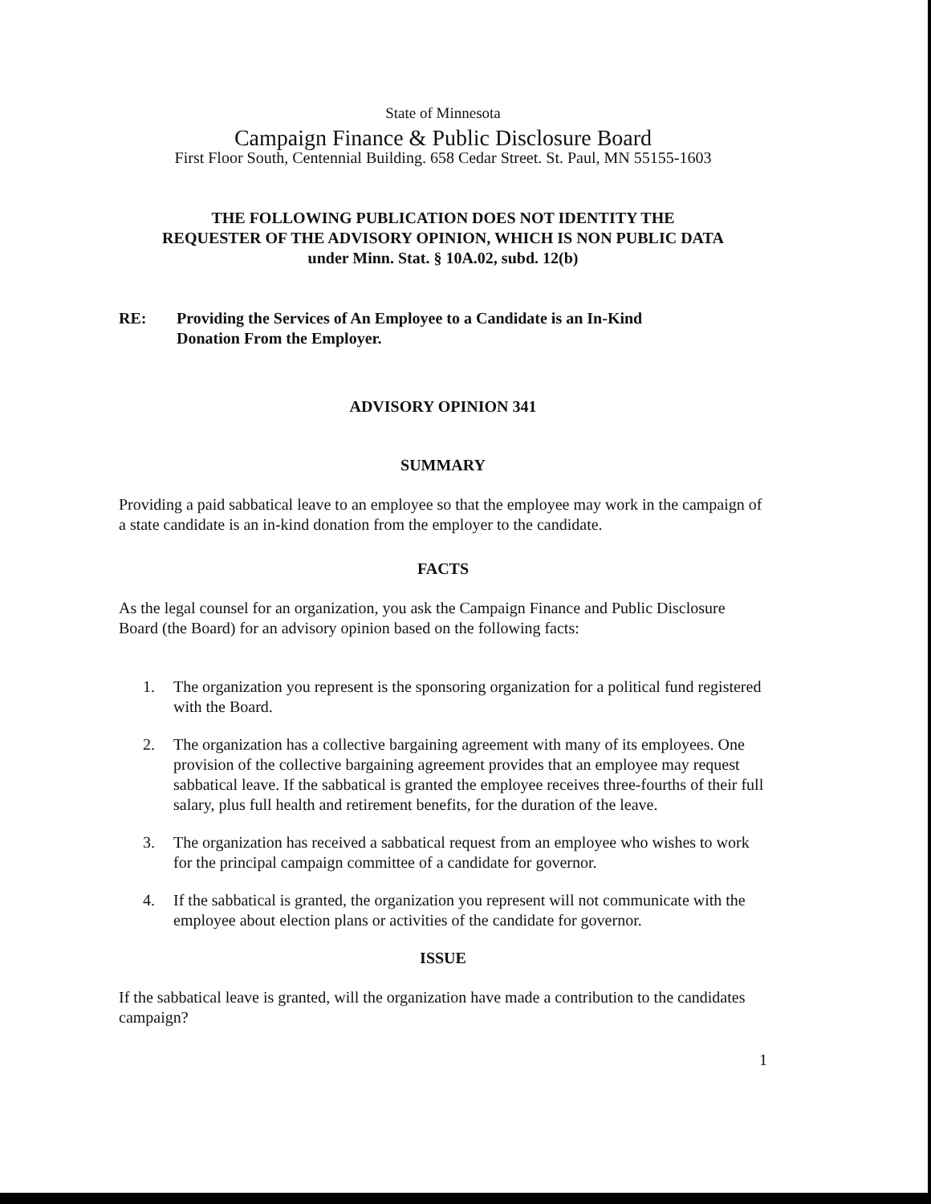State of Minnesota
Campaign Finance & Public Disclosure Board
First Floor South, Centennial Building. 658 Cedar Street. St. Paul, MN 55155-1603
THE FOLLOWING PUBLICATION DOES NOT IDENTITY THE
REQUESTER OF THE ADVISORY OPINION, WHICH IS NON PUBLIC DATA
under Minn. Stat. § 10A.02, subd. 12(b)
RE: Providing the Services of An Employee to a Candidate is an In-Kind
Donation From the Employer.
ADVISORY OPINION 341
SUMMARY
Providing a paid sabbatical leave to an employee so that the employee may work in the campaign of a state candidate is an in-kind donation from the employer to the candidate.
FACTS
As the legal counsel for an organization, you ask the Campaign Finance and Public Disclosure Board (the Board) for an advisory opinion based on the following facts:
1. The organization you represent is the sponsoring organization for a political fund registered with the Board.
2. The organization has a collective bargaining agreement with many of its employees. One provision of the collective bargaining agreement provides that an employee may request sabbatical leave. If the sabbatical is granted the employee receives three-fourths of their full salary, plus full health and retirement benefits, for the duration of the leave.
3. The organization has received a sabbatical request from an employee who wishes to work for the principal campaign committee of a candidate for governor.
4. If the sabbatical is granted, the organization you represent will not communicate with the employee about election plans or activities of the candidate for governor.
ISSUE
If the sabbatical leave is granted, will the organization have made a contribution to the candidates campaign?
1